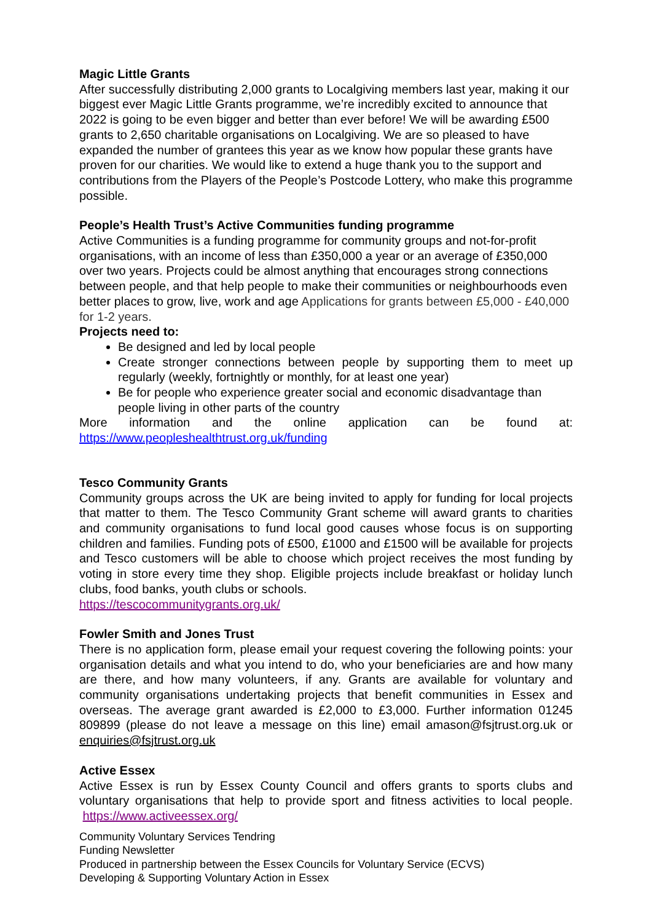Magic Little Grants
After successfully distributing 2,000 grants to Localgiving members last year, making it our biggest ever Magic Little Grants programme, we’re incredibly excited to announce that 2022 is going to be even bigger and better than ever before! We will be awarding £500 grants to 2,650 charitable organisations on Localgiving. We are so pleased to have expanded the number of grantees this year as we know how popular these grants have proven for our charities. We would like to extend a huge thank you to the support and contributions from the Players of the People’s Postcode Lottery, who make this programme possible.
People’s Health Trust’s Active Communities funding programme
Active Communities is a funding programme for community groups and not-for-profit organisations, with an income of less than £350,000 a year or an average of £350,000 over two years. Projects could be almost anything that encourages strong connections between people, and that help people to make their communities or neighbourhoods even better places to grow, live, work and age Applications for grants between £5,000 - £40,000 for 1-2 years.
Projects need to:
Be designed and led by local people
Create stronger connections between people by supporting them to meet up regularly (weekly, fortnightly or monthly, for at least one year)
Be for people who experience greater social and economic disadvantage than people living in other parts of the country
More information and the online application can be found at:
https://www.peopleshealthtrust.org.uk/funding
Tesco Community Grants
Community groups across the UK are being invited to apply for funding for local projects that matter to them. The Tesco Community Grant scheme will award grants to charities and community organisations to fund local good causes whose focus is on supporting children and families. Funding pots of £500, £1000 and £1500 will be available for projects and Tesco customers will be able to choose which project receives the most funding by voting in store every time they shop. Eligible projects include breakfast or holiday lunch clubs, food banks, youth clubs or schools.
https://tescocommunitygrants.org.uk/
Fowler Smith and Jones Trust
There is no application form, please email your request covering the following points: your organisation details and what you intend to do, who your beneficiaries are and how many are there, and how many volunteers, if any. Grants are available for voluntary and community organisations undertaking projects that benefit communities in Essex and overseas. The average grant awarded is £2,000 to £3,000. Further information 01245 809899 (please do not leave a message on this line) email amason@fsjtrust.org.uk or enquiries@fsjtrust.org.uk
Active Essex
Active Essex is run by Essex County Council and offers grants to sports clubs and voluntary organisations that help to provide sport and fitness activities to local people. https://www.activeessex.org/
Community Voluntary Services Tendring
Funding Newsletter
Produced in partnership between the Essex Councils for Voluntary Service (ECVS)
Developing & Supporting Voluntary Action in Essex